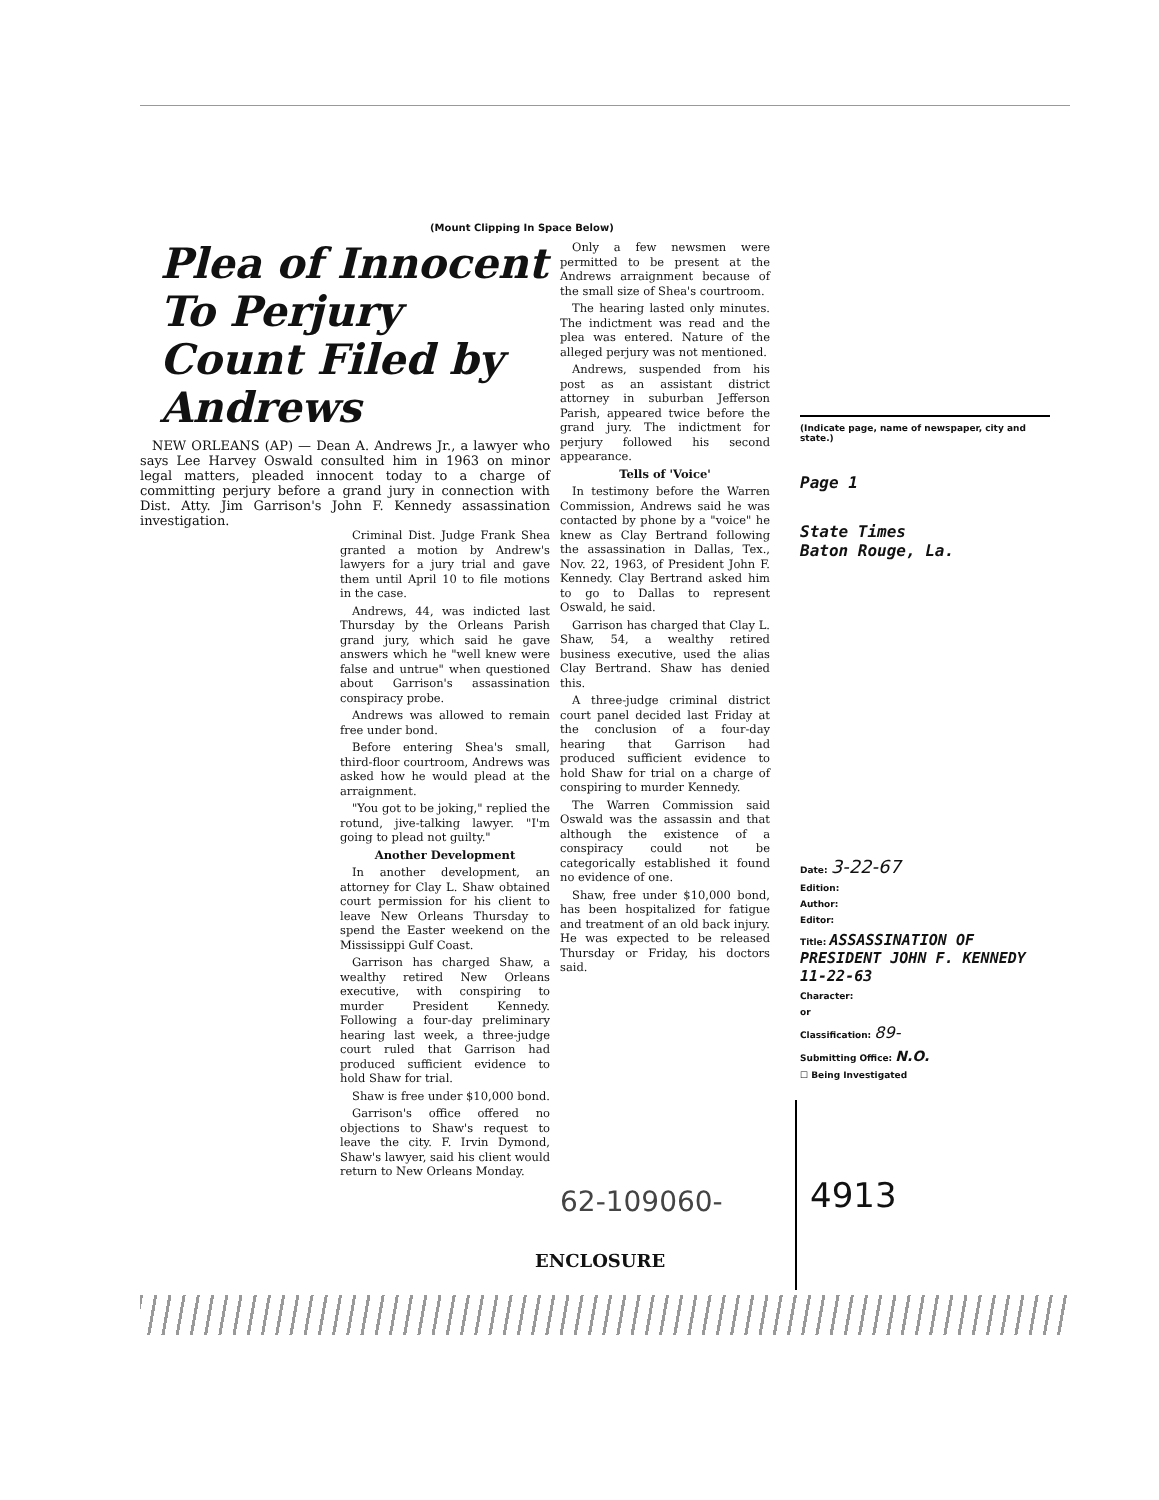(Mount Clipping In Space Below)
Plea of Innocent To Perjury Count Filed by Andrews
NEW ORLEANS (AP) — Dean A. Andrews Jr., a lawyer who says Lee Harvey Oswald consulted him in 1963 on minor legal matters, pleaded innocent today to a charge of committing perjury before a grand jury in connection with Dist. Atty. Jim Garrison's John F. Kennedy assassination investigation.
Criminal Dist. Judge Frank Shea granted a motion by Andrew's lawyers for a jury trial and gave them until April 10 to file motions in the case.
Andrews, 44, was indicted last Thursday by the Orleans Parish grand jury, which said he gave answers which he "well knew were false and untrue" when questioned about Garrison's assassination conspiracy probe.
Andrews was allowed to remain free under bond.
Before entering Shea's small, third-floor courtroom, Andrews was asked how he would plead at the arraignment.
"You got to be joking," replied the rotund, jive-talking lawyer. "I'm going to plead not guilty."
Another Development
In another development, an attorney for Clay L. Shaw obtained court permission for his client to leave New Orleans Thursday to spend the Easter weekend on the Mississippi Gulf Coast.
Garrison has charged Shaw, a wealthy retired New Orleans executive, with conspiring to murder President Kennedy. Following a four-day preliminary hearing last week, a three-judge court ruled that Garrison had produced sufficient evidence to hold Shaw for trial.
Shaw is free under $10,000 bond.
Garrison's office offered no objections to Shaw's request to leave the city. F. Irvin Dymond, Shaw's lawyer, said his client would return to New Orleans Monday.
Only a few newsmen were permitted to be present at the Andrews arraignment because of the small size of Shea's courtroom.
The hearing lasted only minutes. The indictment was read and the plea was entered. Nature of the alleged perjury was not mentioned.
Andrews, suspended from his post as an assistant district attorney in suburban Jefferson Parish, appeared twice before the grand jury. The indictment for perjury followed his second appearance.
Tells of 'Voice'
In testimony before the Warren Commission, Andrews said he was contacted by phone by a "voice" he knew as Clay Bertrand following the assassination in Dallas, Tex., Nov. 22, 1963, of President John F. Kennedy. Clay Bertrand asked him to go to Dallas to represent Oswald, he said.
Garrison has charged that Clay L. Shaw, 54, a wealthy retired business executive, used the alias Clay Bertrand. Shaw has denied this.
A three-judge criminal district court panel decided last Friday at the conclusion of a four-day hearing that Garrison had produced sufficient evidence to hold Shaw for trial on a charge of conspiring to murder Kennedy.
The Warren Commission said Oswald was the assassin and that although the existence of a conspiracy could not be categorically established it found no evidence of one.
Shaw, free under $10,000 bond, has been hospitalized for fatigue and treatment of an old back injury. He was expected to be released Thursday or Friday, his doctors said.
(Indicate page, name of newspaper, city and state.)
Page 1
State Times
Baton Rouge, La.
Date: 3-22-67
Edition:
Author:
Editor:
Title: ASSASSINATION OF PRESIDENT JOHN F. KENNEDY 11-22-63
Character:
or
Classification: 89-
Submitting Office: N.O.
☐ Being Investigated
62-109060- 4913
ENCLOSURE